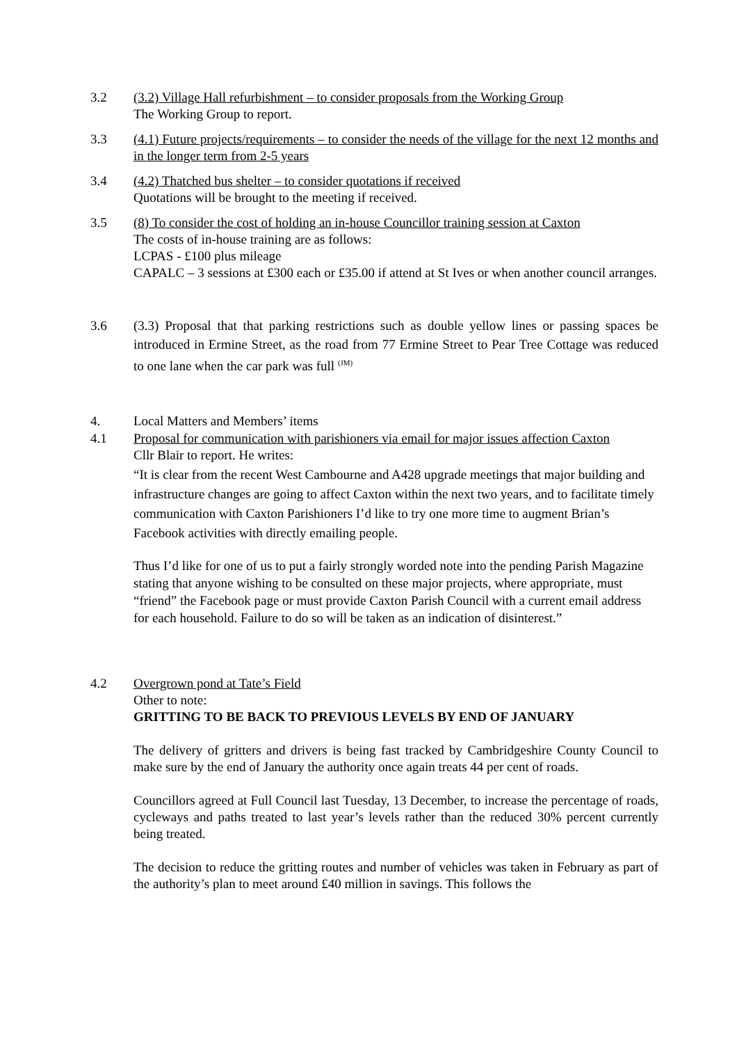3.2 (3.2) Village Hall refurbishment – to consider proposals from the Working Group
The Working Group to report.
3.3 (4.1) Future projects/requirements – to consider the needs of the village for the next 12 months and in the longer term from 2-5 years
3.4 (4.2) Thatched bus shelter – to consider quotations if received
Quotations will be brought to the meeting if received.
3.5 (8) To consider the cost of holding an in-house Councillor training session at Caxton
The costs of in-house training are as follows:
LCPAS - £100 plus mileage
CAPALC – 3 sessions at £300 each or £35.00 if attend at St Ives or when another council arranges.
3.6 (3.3) Proposal that that parking restrictions such as double yellow lines or passing spaces be introduced in Ermine Street, as the road from 77 Ermine Street to Pear Tree Cottage was reduced to one lane when the car park was full <sup>(JM)</sup>
4. Local Matters and Members’ items
4.1 Proposal for communication with parishioners via email for major issues affection Caxton
Cllr Blair to report. He writes:
“It is clear from the recent West Cambourne and A428 upgrade meetings that major building and infrastructure changes are going to affect Caxton within the next two years, and to facilitate timely communication with Caxton Parishioners I’d like to try one more time to augment Brian’s Facebook activities with directly emailing people.
Thus I’d like for one of us to put a fairly strongly worded note into the pending Parish Magazine stating that anyone wishing to be consulted on these major projects, where appropriate, must “friend” the Facebook page or must provide Caxton Parish Council with a current email address for each household. Failure to do so will be taken as an indication of disinterest.”
4.2 Overgrown pond at Tate’s Field
Other to note:
GRITTING TO BE BACK TO PREVIOUS LEVELS BY END OF JANUARY
The delivery of gritters and drivers is being fast tracked by Cambridgeshire County Council to make sure by the end of January the authority once again treats 44 per cent of roads.
Councillors agreed at Full Council last Tuesday, 13 December, to increase the percentage of roads, cycleways and paths treated to last year’s levels rather than the reduced 30% percent currently being treated.
The decision to reduce the gritting routes and number of vehicles was taken in February as part of the authority’s plan to meet around £40 million in savings. This follows the